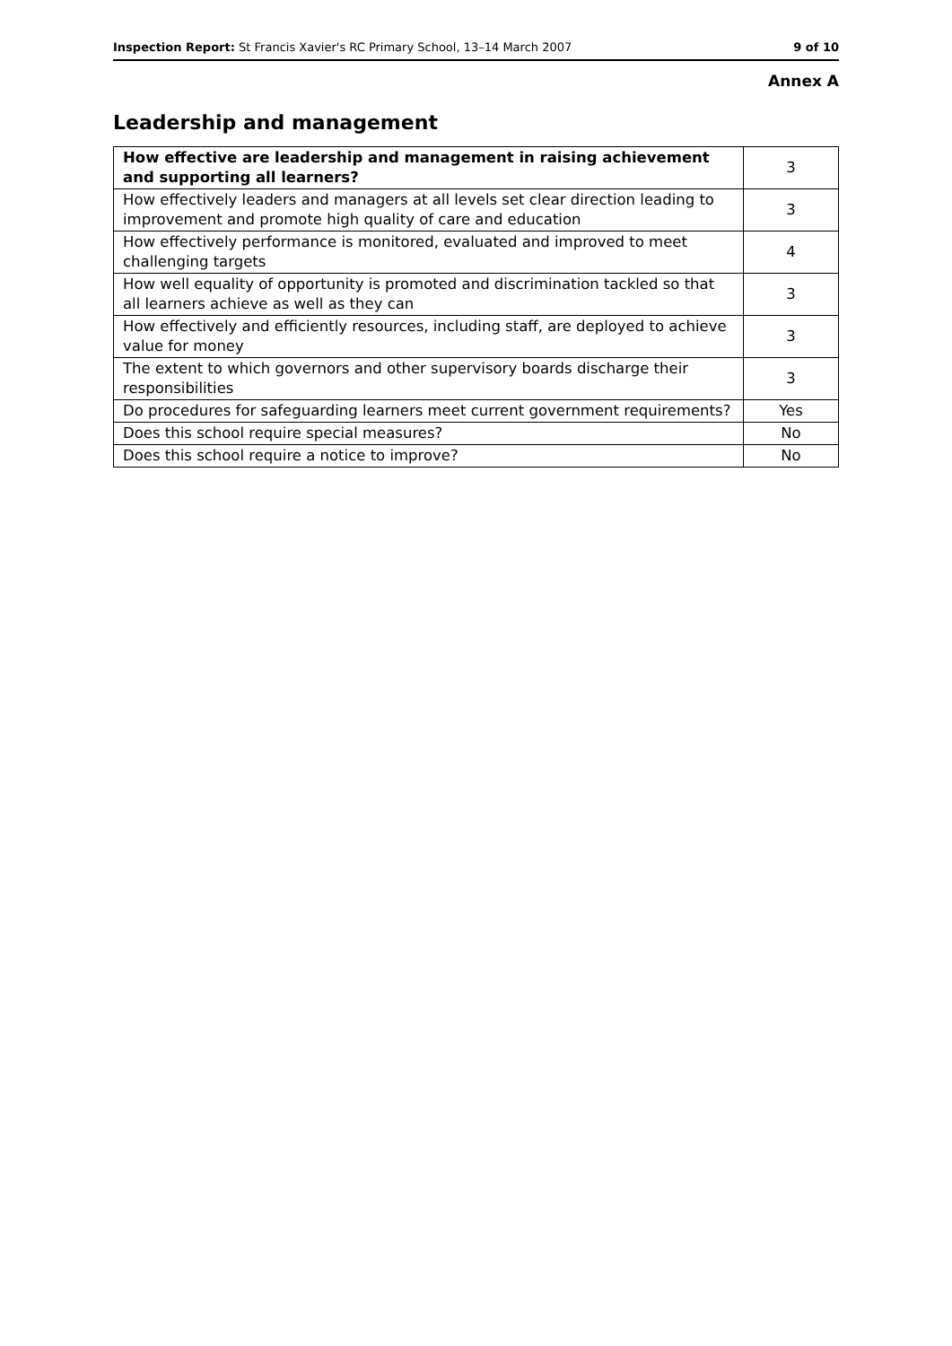Inspection Report: St Francis Xavier's RC Primary School, 13–14 March 2007 9 of 10
Annex A
Leadership and management
| How effective are leadership and management in raising achievement and supporting all learners? | 3 |
| How effectively leaders and managers at all levels set clear direction leading to improvement and promote high quality of care and education | 3 |
| How effectively performance is monitored, evaluated and improved to meet challenging targets | 4 |
| How well equality of opportunity is promoted and discrimination tackled so that all learners achieve as well as they can | 3 |
| How effectively and efficiently resources, including staff, are deployed to achieve value for money | 3 |
| The extent to which governors and other supervisory boards discharge their responsibilities | 3 |
| Do procedures for safeguarding learners meet current government requirements? | Yes |
| Does this school require special measures? | No |
| Does this school require a notice to improve? | No |